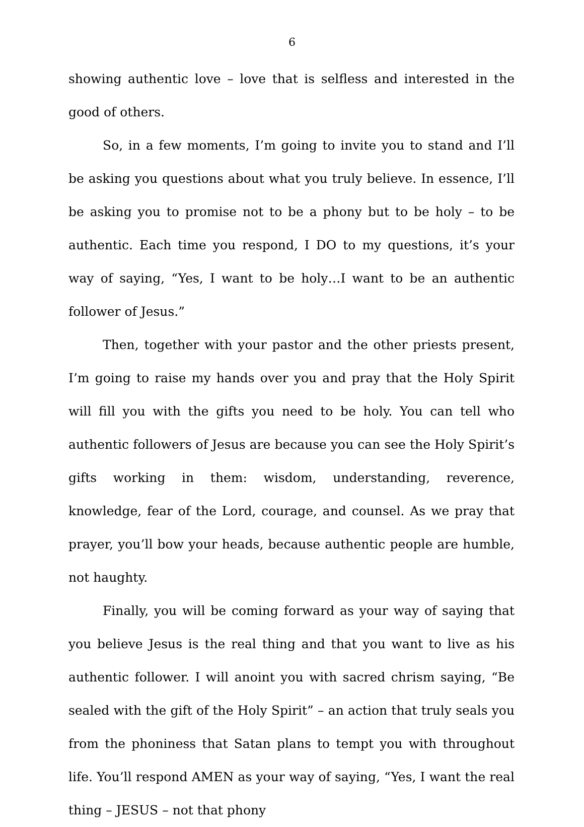6
showing authentic love – love that is selfless and interested in the good of others.
So, in a few moments, I’m going to invite you to stand and I’ll be asking you questions about what you truly believe. In essence, I’ll be asking you to promise not to be a phony but to be holy – to be authentic. Each time you respond, I DO to my questions, it’s your way of saying, “Yes, I want to be holy…I want to be an authentic follower of Jesus.”
Then, together with your pastor and the other priests present, I’m going to raise my hands over you and pray that the Holy Spirit will fill you with the gifts you need to be holy. You can tell who authentic followers of Jesus are because you can see the Holy Spirit’s gifts working in them: wisdom, understanding, reverence, knowledge, fear of the Lord, courage, and counsel. As we pray that prayer, you’ll bow your heads, because authentic people are humble, not haughty.
Finally, you will be coming forward as your way of saying that you believe Jesus is the real thing and that you want to live as his authentic follower. I will anoint you with sacred chrism saying, “Be sealed with the gift of the Holy Spirit” – an action that truly seals you from the phoniness that Satan plans to tempt you with throughout life. You’ll respond AMEN as your way of saying, “Yes, I want the real thing – JESUS – not that phony